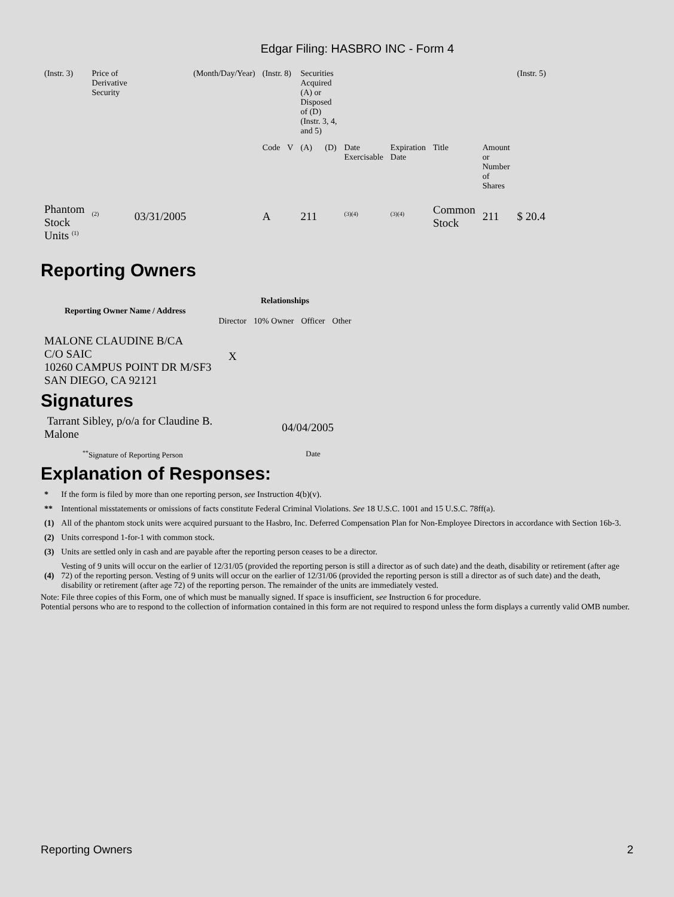Edgar Filing: HASBRO INC - Form 4
| (Instr. 3) | Price of Derivative Security | | (Month/Day/Year) | (Instr. 8) | | Securities Acquired (A) or Disposed of (D) (Instr. 3, 4, and 5) | | | | | | (Instr. 5) |
| | | | | Code | V | (A) | (D) | Date Exercisable | Expiration Date | Title | Amount or Number of Shares | |
| Phantom Stock Units <sup>(1)</sup> | <sup>(2)</sup> | 03/31/2005 | | A | | 211 | | <sup>(3)(4)</sup> | <sup>(3)(4)</sup> | Common Stock | 211 | $ 20.4 |
Reporting Owners
| Reporting Owner Name / Address | Relationships | | | |
| --- | --- | --- | --- | --- |
| | Director | 10% Owner | Officer | Other |
| MALONE CLAUDINE B/CA C/O SAIC 10260 CAMPUS POINT DR M/SF3 SAN DIEGO, CA 92121 | X | | | |
Signatures
| Tarrant Sibley, p/o/a for Claudine B. Malone | 04/04/2005 |
| <sup>**</sup> Signature of Reporting Person | Date |
Explanation of Responses:
| * | If the form is filed by more than one reporting person, see Instruction 4(b)(v). |
| ** | Intentional misstatements or omissions of facts constitute Federal Criminal Violations. See 18 U.S.C. 1001 and 15 U.S.C. 78ff(a). |
| (1) | All of the phantom stock units were acquired pursuant to the Hasbro, Inc. Deferred Compensation Plan for Non-Employee Directors in accordance with Section 16b-3. |
| (2) | Units correspond 1-for-1 with common stock. |
| (3) | Units are settled only in cash and are payable after the reporting person ceases to be a director. |
| (4) | Vesting of 9 units will occur on the earlier of 12/31/05 (provided the reporting person is still a director as of such date) and the death, disability or retirement (after age 72) of the reporting person. Vesting of 9 units will occur on the earlier of 12/31/06 (provided the reporting person is still a director as of such date) and the death, disability or retirement (after age 72) of the reporting person. The remainder of the units are immediately vested. |
Note: File three copies of this Form, one of which must be manually signed. If space is insufficient, see Instruction 6 for procedure.
Potential persons who are to respond to the collection of information contained in this form are not required to respond unless the form displays a currently valid OMB number.
Reporting Owners 2